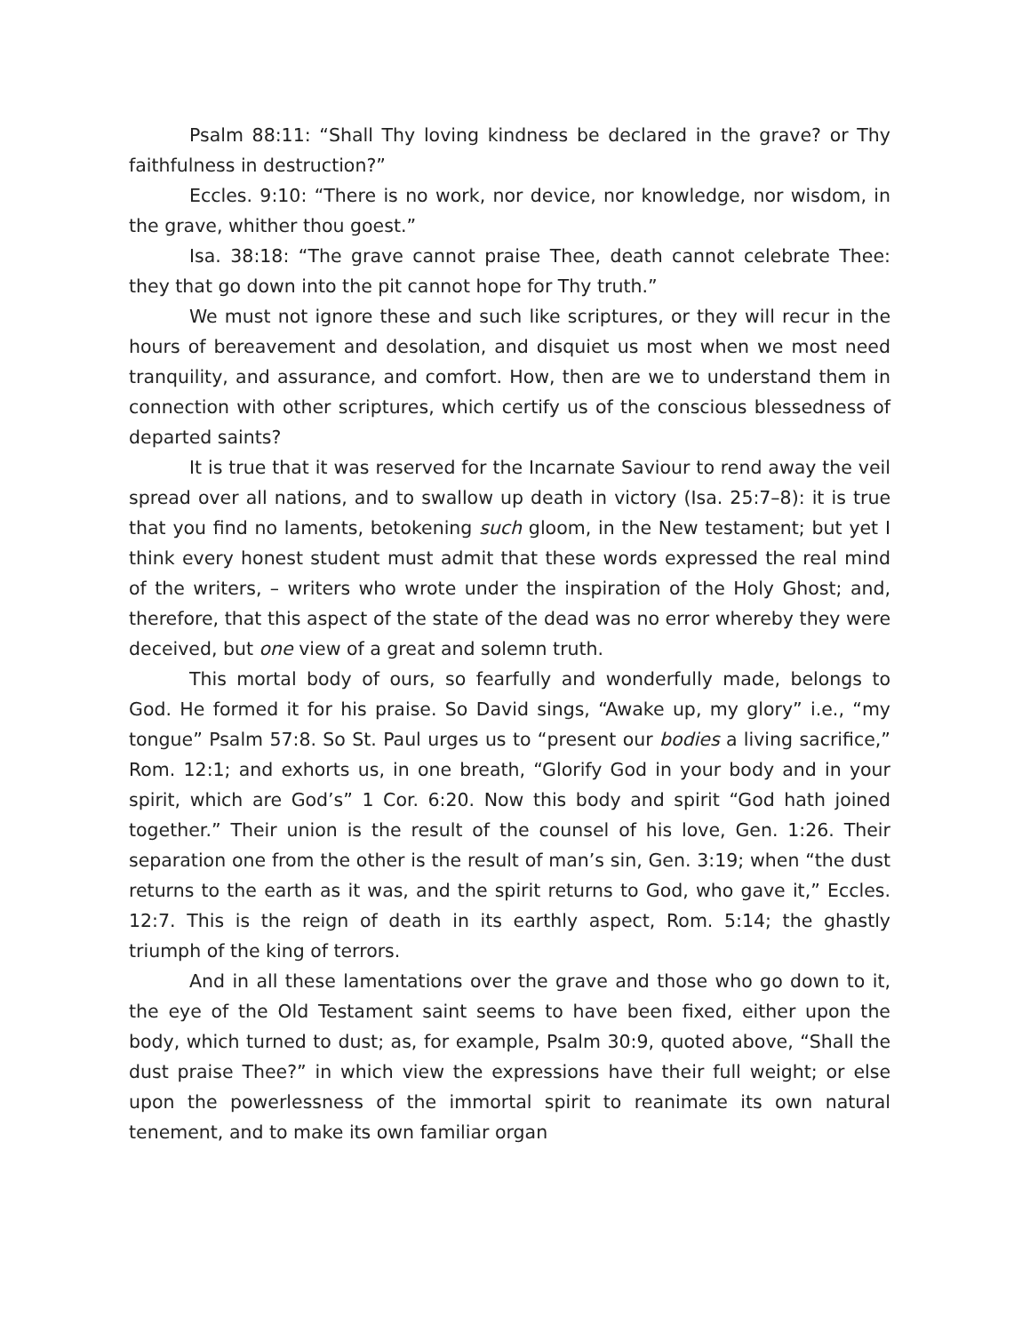Psalm 88:11: “Shall Thy loving kindness be declared in the grave? or Thy faithfulness in destruction?”
Eccles. 9:10: “There is no work, nor device, nor knowledge, nor wisdom, in the grave, whither thou goest.”
Isa. 38:18: “The grave cannot praise Thee, death cannot celebrate Thee: they that go down into the pit cannot hope for Thy truth.”
We must not ignore these and such like scriptures, or they will recur in the hours of bereavement and desolation, and disquiet us most when we most need tranquility, and assurance, and comfort. How, then are we to understand them in connection with other scriptures, which certify us of the conscious blessedness of departed saints?
It is true that it was reserved for the Incarnate Saviour to rend away the veil spread over all nations, and to swallow up death in victory (Isa. 25:7–8): it is true that you find no laments, betokening such gloom, in the New testament; but yet I think every honest student must admit that these words expressed the real mind of the writers, – writers who wrote under the inspiration of the Holy Ghost; and, therefore, that this aspect of the state of the dead was no error whereby they were deceived, but one view of a great and solemn truth.
This mortal body of ours, so fearfully and wonderfully made, belongs to God. He formed it for his praise. So David sings, “Awake up, my glory” i.e., “my tongue” Psalm 57:8. So St. Paul urges us to “present our bodies a living sacrifice,” Rom. 12:1; and exhorts us, in one breath, “Glorify God in your body and in your spirit, which are God’s” 1 Cor. 6:20. Now this body and spirit “God hath joined together.” Their union is the result of the counsel of his love, Gen. 1:26. Their separation one from the other is the result of man’s sin, Gen. 3:19; when “the dust returns to the earth as it was, and the spirit returns to God, who gave it,” Eccles. 12:7. This is the reign of death in its earthly aspect, Rom. 5:14; the ghastly triumph of the king of terrors.
And in all these lamentations over the grave and those who go down to it, the eye of the Old Testament saint seems to have been fixed, either upon the body, which turned to dust; as, for example, Psalm 30:9, quoted above, “Shall the dust praise Thee?” in which view the expressions have their full weight; or else upon the powerlessness of the immortal spirit to reanimate its own natural tenement, and to make its own familiar organ